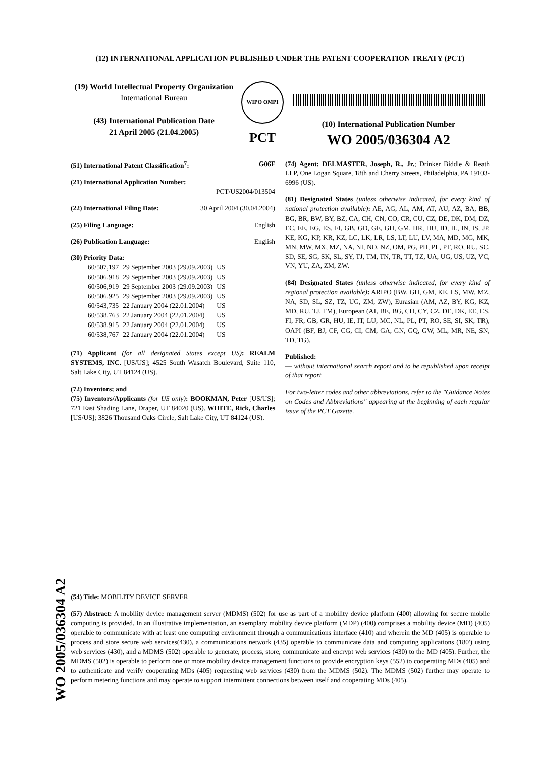(12) INTERNATIONAL APPLICATION PUBLISHED UNDER THE PATENT COOPERATION TREATY (PCT)
(19) World Intellectual Property Organization
International Bureau
(43) International Publication Date
21 April 2005 (21.04.2005)
WIPO OMPI
PCT
(10) International Publication Number
WO 2005/036304 A2
(51) International Patent Classification<sup>7</sup>: G06F
(21) International Application Number:
PCT/US2004/013504
(22) International Filing Date: 30 April 2004 (30.04.2004)
(25) Filing Language: English
(26) Publication Language: English
(30) Priority Data:
| 60/507,197 | 29 September 2003 (29.09.2003) | US |
| 60/506,918 | 29 September 2003 (29.09.2003) | US |
| 60/506,919 | 29 September 2003 (29.09.2003) | US |
| 60/506,925 | 29 September 2003 (29.09.2003) | US |
| 60/543,735 | 22 January 2004 (22.01.2004) | US |
| 60/538,763 | 22 January 2004 (22.01.2004) | US |
| 60/538,915 | 22 January 2004 (22.01.2004) | US |
| 60/538,767 | 22 January 2004 (22.01.2004) | US |
(71) Applicant (for all designated States except US): REALM SYSTEMS, INC. [US/US]; 4525 South Wasatch Boulevard, Suite 110, Salt Lake City, UT 84124 (US).
(72) Inventors; and
(75) Inventors/Applicants (for US only): BOOKMAN, Peter [US/US]; 721 East Shading Lane, Draper, UT 84020 (US). WHITE, Rick, Charles [US/US]; 3826 Thousand Oaks Circle, Salt Lake City, UT 84124 (US).
(74) Agent: DELMASTER, Joseph, R., Jr.; Drinker Biddle & Reath LLP, One Logan Square, 18th and Cherry Streets, Philadelphia, PA 19103-6996 (US).
(81) Designated States (unless otherwise indicated, for every kind of national protection available): AE, AG, AL, AM, AT, AU, AZ, BA, BB, BG, BR, BW, BY, BZ, CA, CH, CN, CO, CR, CU, CZ, DE, DK, DM, DZ, EC, EE, EG, ES, FI, GB, GD, GE, GH, GM, HR, HU, ID, IL, IN, IS, JP, KE, KG, KP, KR, KZ, LC, LK, LR, LS, LT, LU, LV, MA, MD, MG, MK, MN, MW, MX, MZ, NA, NI, NO, NZ, OM, PG, PH, PL, PT, RO, RU, SC, SD, SE, SG, SK, SL, SY, TJ, TM, TN, TR, TT, TZ, UA, UG, US, UZ, VC, VN, YU, ZA, ZM, ZW.
(84) Designated States (unless otherwise indicated, for every kind of regional protection available): ARIPO (BW, GH, GM, KE, LS, MW, MZ, NA, SD, SL, SZ, TZ, UG, ZM, ZW), Eurasian (AM, AZ, BY, KG, KZ, MD, RU, TJ, TM), European (AT, BE, BG, CH, CY, CZ, DE, DK, EE, ES, FI, FR, GB, GR, HU, IE, IT, LU, MC, NL, PL, PT, RO, SE, SI, SK, TR), OAPI (BF, BJ, CF, CG, CI, CM, GA, GN, GQ, GW, ML, MR, NE, SN, TD, TG).
Published:
— without international search report and to be republished upon receipt of that report
For two-letter codes and other abbreviations, refer to the "Guidance Notes on Codes and Abbreviations" appearing at the beginning of each regular issue of the PCT Gazette.
WO 2005/036304 A2
(54) Title: MOBILITY DEVICE SERVER
(57) Abstract: A mobility device management server (MDMS) (502) for use as part of a mobility device platform (400) allowing for secure mobile computing is provided. In an illustrative implementation, an exemplary mobility device platform (MDP) (400) comprises a mobility device (MD) (405) operable to communicate with at least one computing environment through a communications interface (410) and wherein the MD (405) is operable to process and store secure web services(430), a communications network (435) operable to communicate data and computing applications (180') using web services (430), and a MDMS (502) operable to generate, process, store, communicate and encrypt web services (430) to the MD (405). Further, the MDMS (502) is operable to perform one or more mobility device management functions to provide encryption keys (552) to cooperating MDs (405) and to authenticate and verify cooperating MDs (405) requesting web services (430) from the MDMS (502). The MDMS (502) further may operate to perform metering functions and may operate to support intermittent connections between itself and cooperating MDs (405).